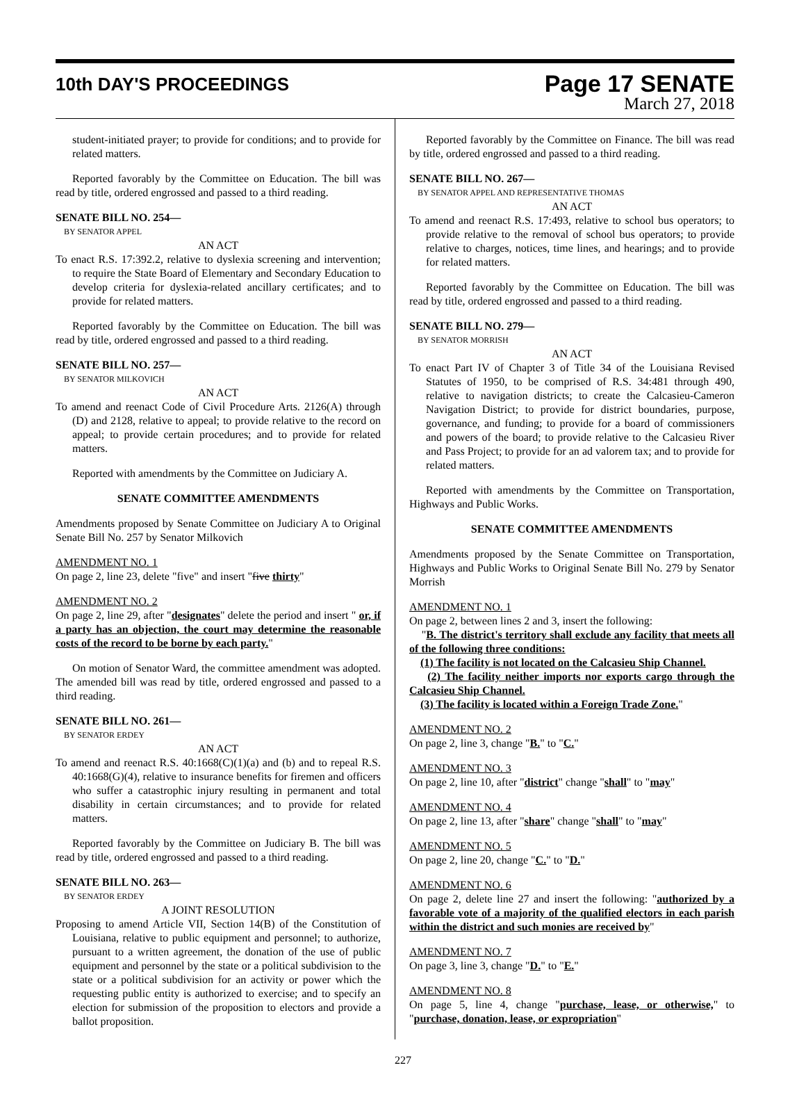10th DAY'S PROCEEDINGS
Page 17 SENATE
March 27, 2018
student-initiated prayer; to provide for conditions; and to provide for related matters.
Reported favorably by the Committee on Education. The bill was read by title, ordered engrossed and passed to a third reading.
SENATE BILL NO. 254—
BY SENATOR APPEL
AN ACT
To enact R.S. 17:392.2, relative to dyslexia screening and intervention; to require the State Board of Elementary and Secondary Education to develop criteria for dyslexia-related ancillary certificates; and to provide for related matters.
Reported favorably by the Committee on Education. The bill was read by title, ordered engrossed and passed to a third reading.
SENATE BILL NO. 257—
BY SENATOR MILKOVICH
AN ACT
To amend and reenact Code of Civil Procedure Arts. 2126(A) through (D) and 2128, relative to appeal; to provide relative to the record on appeal; to provide certain procedures; and to provide for related matters.
Reported with amendments by the Committee on Judiciary A.
SENATE COMMITTEE AMENDMENTS
Amendments proposed by Senate Committee on Judiciary A to Original Senate Bill No. 257 by Senator Milkovich
AMENDMENT NO. 1
On page 2, line 23, delete "five" and insert "five thirty"
AMENDMENT NO. 2
On page 2, line 29, after "designates" delete the period and insert " or, if a party has an objection, the court may determine the reasonable costs of the record to be borne by each party."
On motion of Senator Ward, the committee amendment was adopted. The amended bill was read by title, ordered engrossed and passed to a third reading.
SENATE BILL NO. 261—
BY SENATOR ERDEY
AN ACT
To amend and reenact R.S. 40:1668(C)(1)(a) and (b) and to repeal R.S. 40:1668(G)(4), relative to insurance benefits for firemen and officers who suffer a catastrophic injury resulting in permanent and total disability in certain circumstances; and to provide for related matters.
Reported favorably by the Committee on Judiciary B. The bill was read by title, ordered engrossed and passed to a third reading.
SENATE BILL NO. 263—
BY SENATOR ERDEY
A JOINT RESOLUTION
Proposing to amend Article VII, Section 14(B) of the Constitution of Louisiana, relative to public equipment and personnel; to authorize, pursuant to a written agreement, the donation of the use of public equipment and personnel by the state or a political subdivision to the state or a political subdivision for an activity or power which the requesting public entity is authorized to exercise; and to specify an election for submission of the proposition to electors and provide a ballot proposition.
Reported favorably by the Committee on Finance. The bill was read by title, ordered engrossed and passed to a third reading.
SENATE BILL NO. 267—
BY SENATOR APPEL AND REPRESENTATIVE THOMAS
AN ACT
To amend and reenact R.S. 17:493, relative to school bus operators; to provide relative to the removal of school bus operators; to provide relative to charges, notices, time lines, and hearings; and to provide for related matters.
Reported favorably by the Committee on Education. The bill was read by title, ordered engrossed and passed to a third reading.
SENATE BILL NO. 279—
BY SENATOR MORRISH
AN ACT
To enact Part IV of Chapter 3 of Title 34 of the Louisiana Revised Statutes of 1950, to be comprised of R.S. 34:481 through 490, relative to navigation districts; to create the Calcasieu-Cameron Navigation District; to provide for district boundaries, purpose, governance, and funding; to provide for a board of commissioners and powers of the board; to provide relative to the Calcasieu River and Pass Project; to provide for an ad valorem tax; and to provide for related matters.
Reported with amendments by the Committee on Transportation, Highways and Public Works.
SENATE COMMITTEE AMENDMENTS
Amendments proposed by the Senate Committee on Transportation, Highways and Public Works to Original Senate Bill No. 279 by Senator Morrish
AMENDMENT NO. 1
On page 2, between lines 2 and 3, insert the following:
"B. The district's territory shall exclude any facility that meets all of the following three conditions:
(1) The facility is not located on the Calcasieu Ship Channel.
(2) The facility neither imports nor exports cargo through the Calcasieu Ship Channel.
(3) The facility is located within a Foreign Trade Zone."
AMENDMENT NO. 2
On page 2, line 3, change "B." to "C."
AMENDMENT NO. 3
On page 2, line 10, after "district" change "shall" to "may"
AMENDMENT NO. 4
On page 2, line 13, after "share" change "shall" to "may"
AMENDMENT NO. 5
On page 2, line 20, change "C." to "D."
AMENDMENT NO. 6
On page 2, delete line 27 and insert the following: "authorized by a favorable vote of a majority of the qualified electors in each parish within the district and such monies are received by"
AMENDMENT NO. 7
On page 3, line 3, change "D." to "E."
AMENDMENT NO. 8
On page 5, line 4, change "purchase, lease, or otherwise," to "purchase, donation, lease, or expropriation"
227